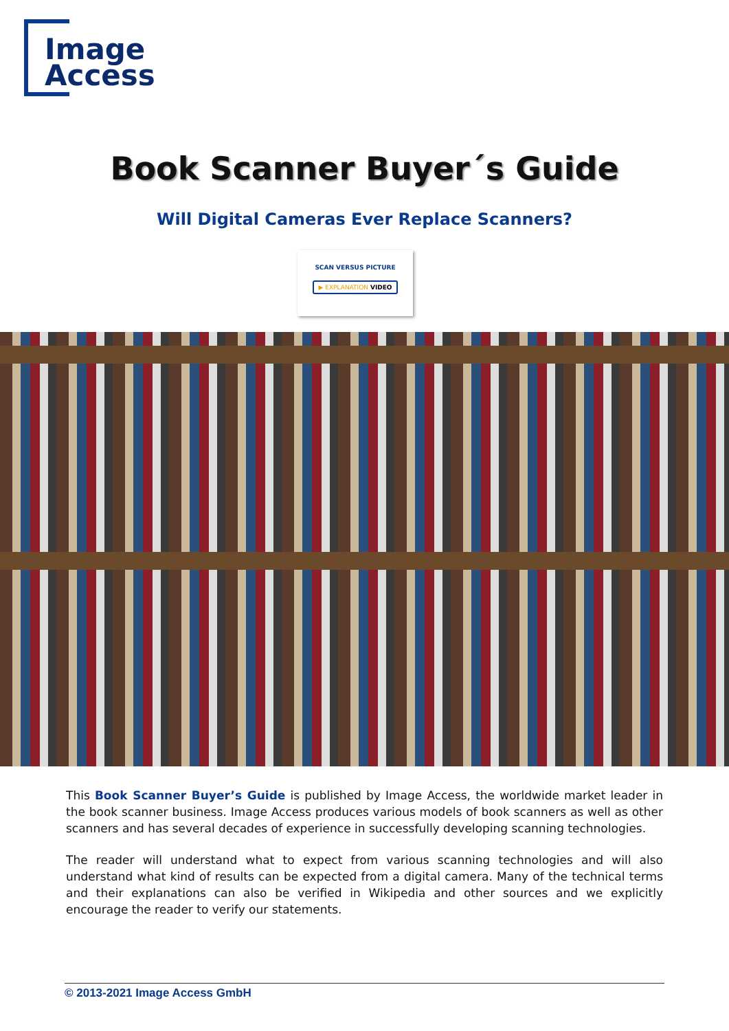Image
Access
Book Scanner Buyer´s Guide
Will Digital Cameras Ever Replace Scanners?
SCAN VERSUS PICTURE
▶ EXPLANATION VIDEO
This Book Scanner Buyer’s Guide is published by Image Access, the worldwide market leader in the book scanner business. Image Access produces various models of book scanners as well as other scanners and has several decades of experience in successfully developing scanning technologies.
The reader will understand what to expect from various scanning technologies and will also understand what kind of results can be expected from a digital camera. Many of the technical terms and their explanations can also be verified in Wikipedia and other sources and we explicitly encourage the reader to verify our statements.
© 2013-2021 Image Access GmbH